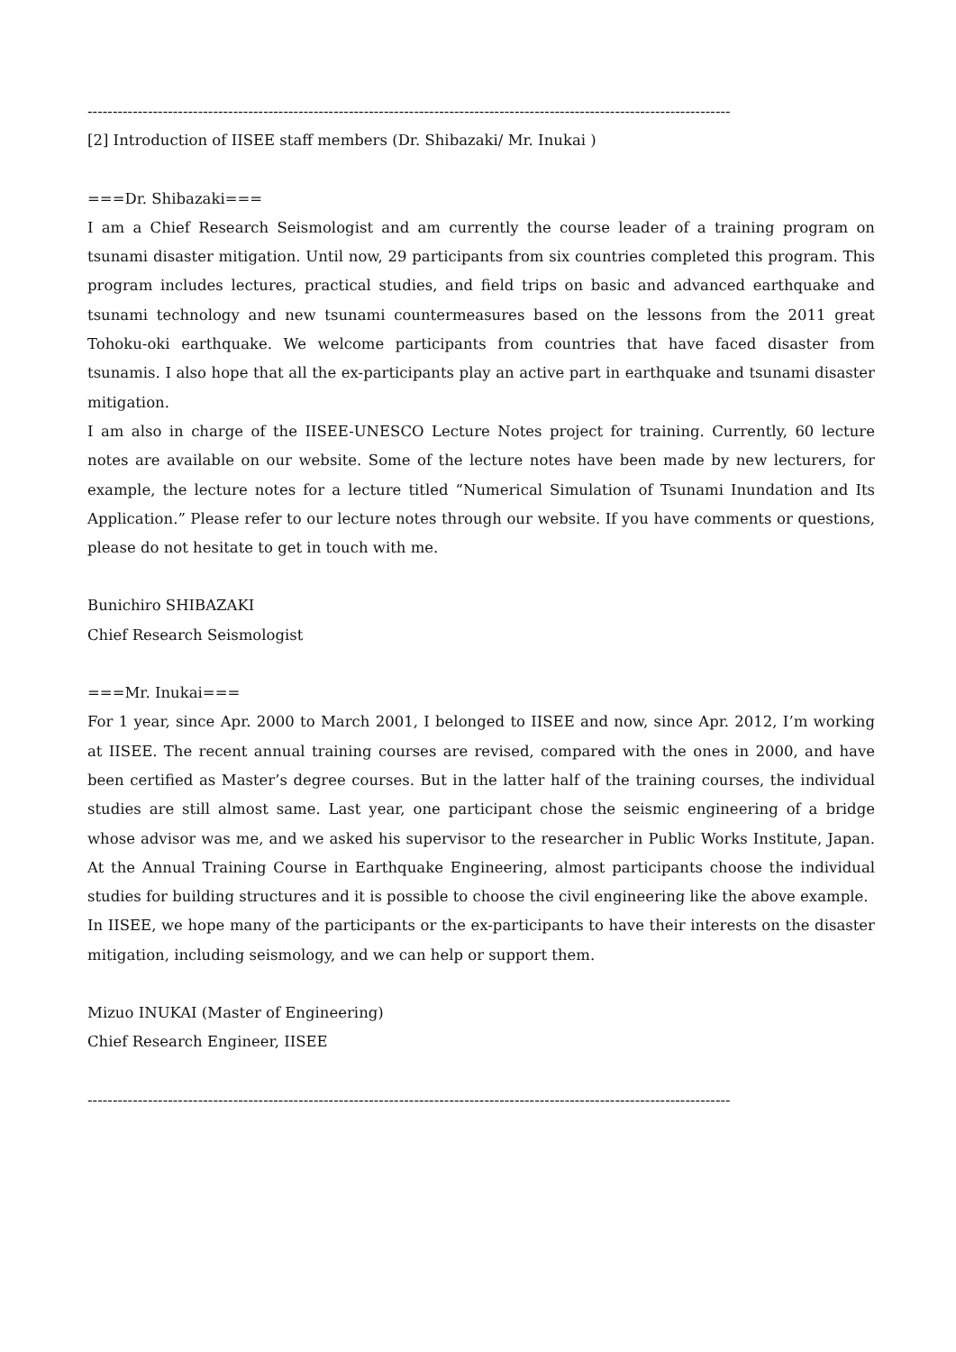--------------------------------------------------------------------------------------------------------------------------------
[2] Introduction of IISEE staff members (Dr. Shibazaki/ Mr. Inukai )
===Dr. Shibazaki===
I am a Chief Research Seismologist and am currently the course leader of a training program on tsunami disaster mitigation. Until now, 29 participants from six countries completed this program. This program includes lectures, practical studies, and field trips on basic and advanced earthquake and tsunami technology and new tsunami countermeasures based on the lessons from the 2011 great Tohoku-oki earthquake. We welcome participants from countries that have faced disaster from tsunamis. I also hope that all the ex-participants play an active part in earthquake and tsunami disaster mitigation.
I am also in charge of the IISEE-UNESCO Lecture Notes project for training. Currently, 60 lecture notes are available on our website. Some of the lecture notes have been made by new lecturers, for example, the lecture notes for a lecture titled “Numerical Simulation of Tsunami Inundation and Its Application.” Please refer to our lecture notes through our website. If you have comments or questions, please do not hesitate to get in touch with me.
Bunichiro SHIBAZAKI
Chief Research Seismologist
===Mr. Inukai===
For 1 year, since Apr. 2000 to March 2001, I belonged to IISEE and now, since Apr. 2012, I’m working at IISEE. The recent annual training courses are revised, compared with the ones in 2000, and have been certified as Master’s degree courses. But in the latter half of the training courses, the individual studies are still almost same. Last year, one participant chose the seismic engineering of a bridge whose advisor was me, and we asked his supervisor to the researcher in Public Works Institute, Japan. At the Annual Training Course in Earthquake Engineering, almost participants choose the individual studies for building structures and it is possible to choose the civil engineering like the above example.
In IISEE, we hope many of the participants or the ex-participants to have their interests on the disaster mitigation, including seismology, and we can help or support them.
Mizuo INUKAI (Master of Engineering)
Chief Research Engineer, IISEE
--------------------------------------------------------------------------------------------------------------------------------